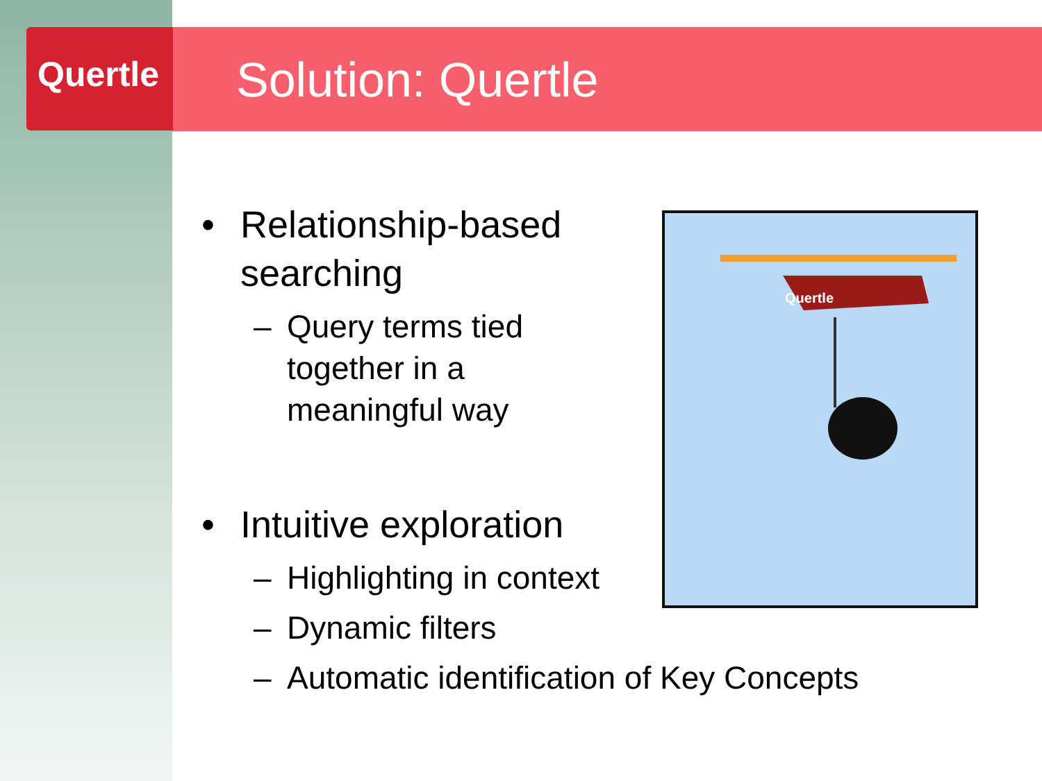Quertle
Quertle
Solution: Quertle
• Relationship-based
searching
– Query terms tied
together in a
meaningful way
• Intuitive exploration
– Highlighting in context
– Dynamic filters
– Automatic identification of Key Concepts